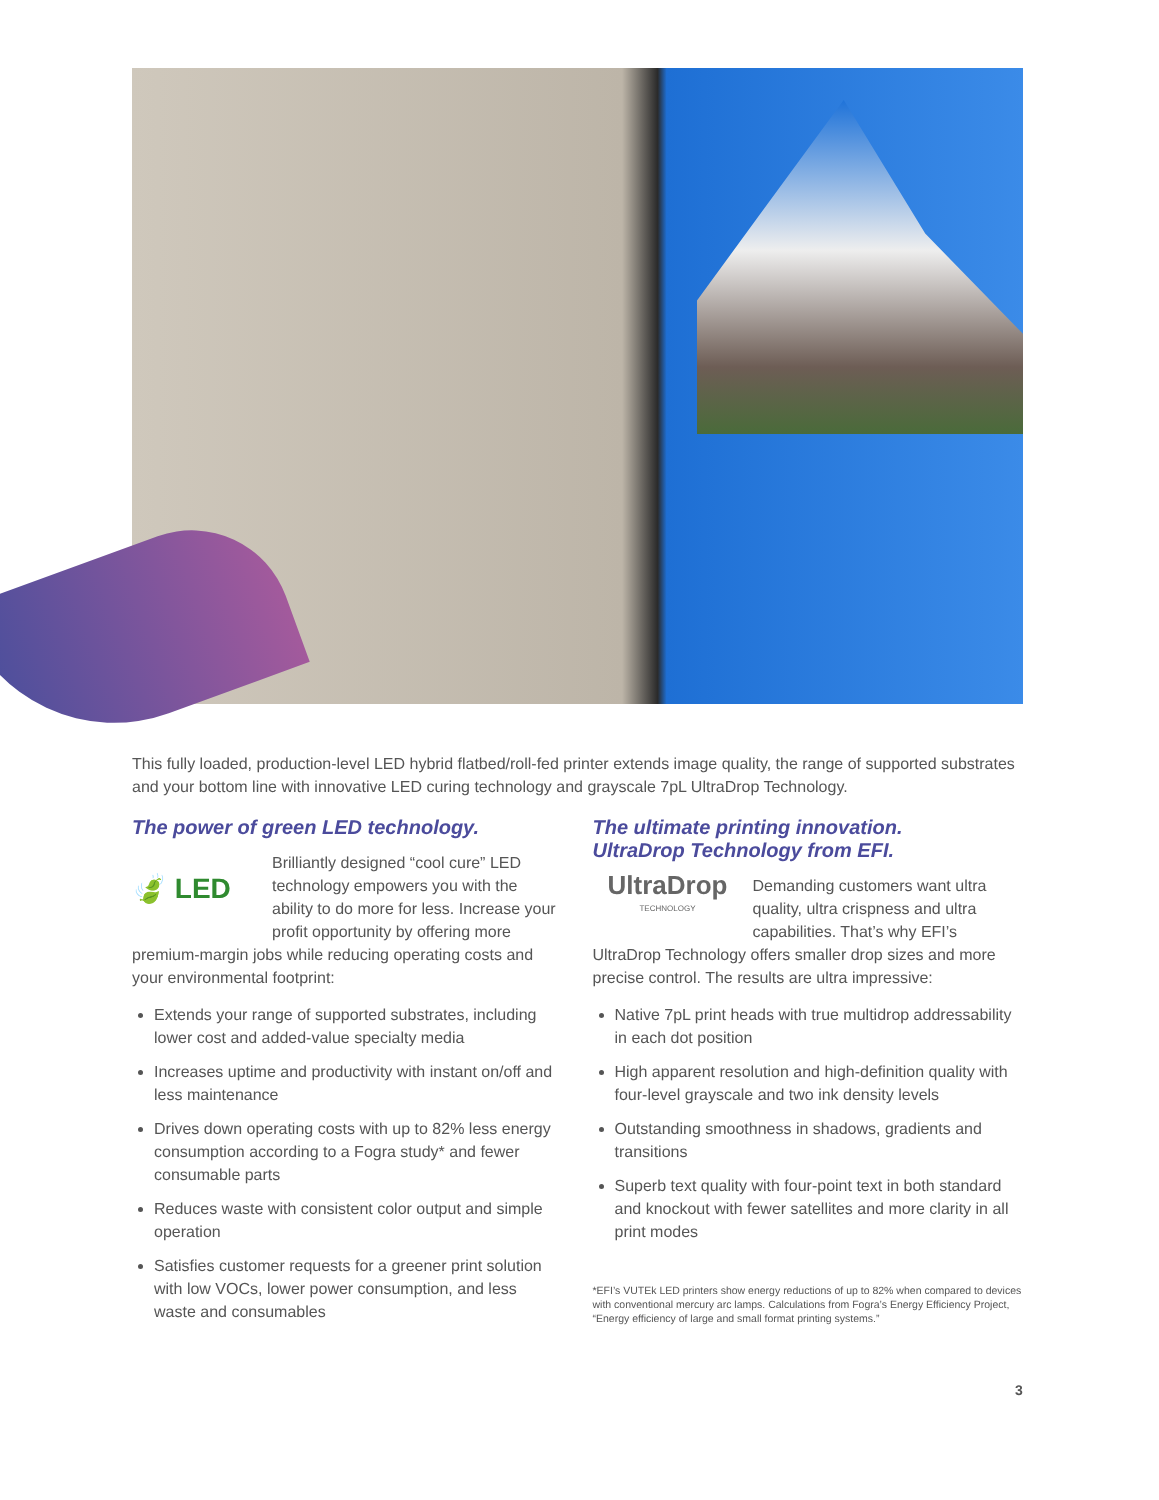This fully loaded, production-level LED hybrid flatbed/roll-fed printer extends image quality, the range of supported substrates and your bottom line with innovative LED curing technology and grayscale 7pL UltraDrop Technology.
The power of green LED technology.
🍃 LED
Brilliantly designed “cool cure” LED technology empowers you with the ability to do more for less. Increase your profit opportunity by offering more premium-margin jobs while reducing operating costs and your environmental footprint:
Extends your range of supported substrates, including lower cost and added-value specialty media
Increases uptime and productivity with instant on/off and less maintenance
Drives down operating costs with up to 82% less energy consumption according to a Fogra study* and fewer consumable parts
Reduces waste with consistent color output and simple operation
Satisfies customer requests for a greener print solution with low VOCs, lower power consumption, and less waste and consumables
The ultimate printing innovation.
UltraDrop Technology from EFI.
UltraDrop
TECHNOLOGY
Demanding customers want ultra quality, ultra crispness and ultra capabilities. That’s why EFI’s UltraDrop Technology offers smaller drop sizes and more precise control. The results are ultra impressive:
Native 7pL print heads with true multidrop addressability in each dot position
High apparent resolution and high-definition quality with four-level grayscale and two ink density levels
Outstanding smoothness in shadows, gradients and transitions
Superb text quality with four-point text in both standard and knockout with fewer satellites and more clarity in all print modes
*EFI’s VUTEk LED printers show energy reductions of up to 82% when compared to devices with conventional mercury arc lamps. Calculations from Fogra’s Energy Efficiency Project, “Energy efficiency of large and small format printing systems.”
3